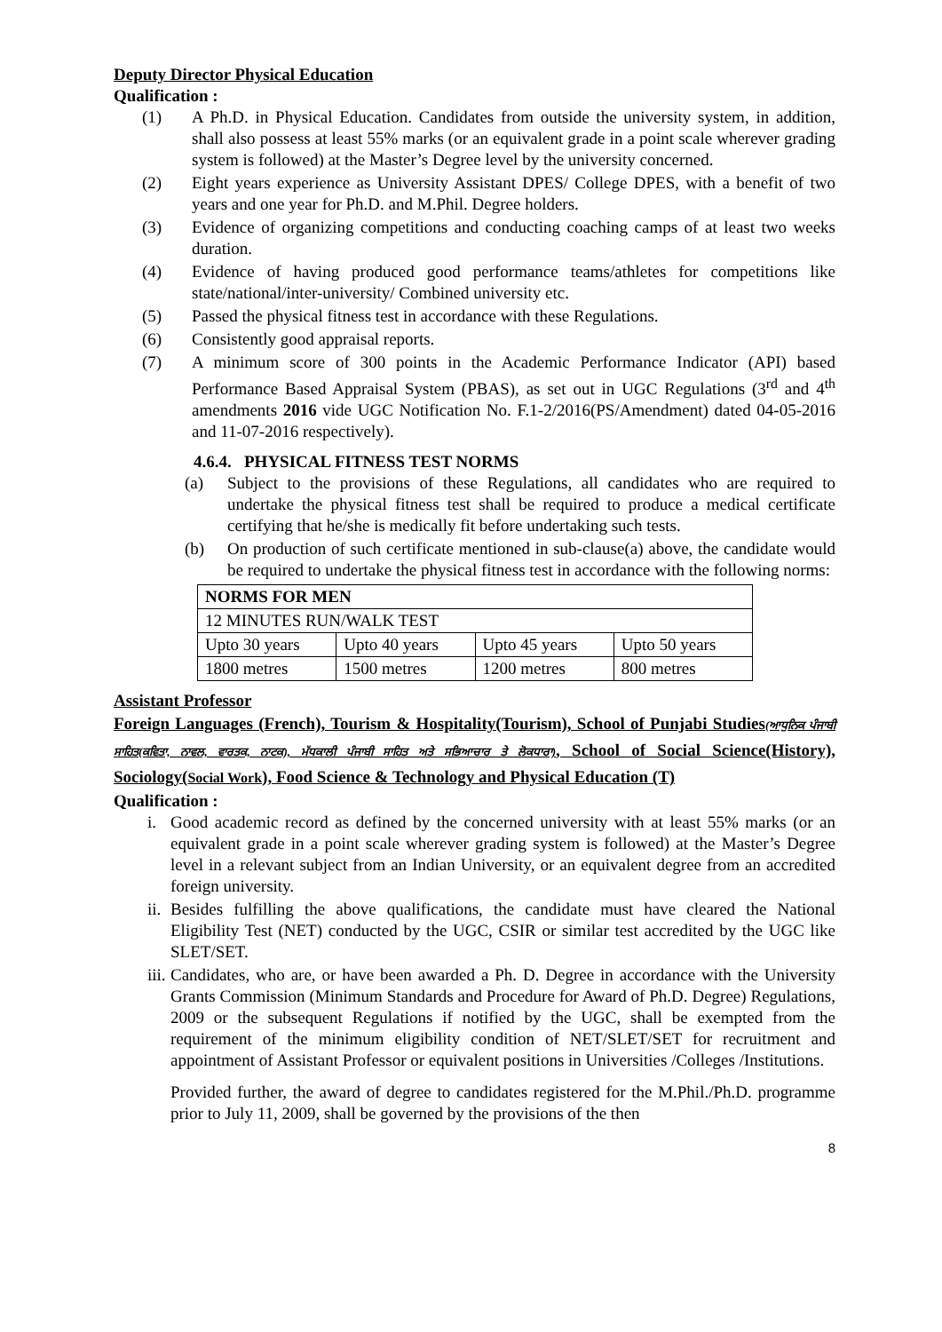Deputy Director Physical Education
Qualification :
(1) A Ph.D. in Physical Education. Candidates from outside the university system, in addition, shall also possess at least 55% marks (or an equivalent grade in a point scale wherever grading system is followed) at the Master’s Degree level by the university concerned.
(2) Eight years experience as University Assistant DPES/ College DPES, with a benefit of two years and one year for Ph.D. and M.Phil. Degree holders.
(3) Evidence of organizing competitions and conducting coaching camps of at least two weeks duration.
(4) Evidence of having produced good performance teams/athletes for competitions like state/national/inter-university/ Combined university etc.
(5) Passed the physical fitness test in accordance with these Regulations.
(6) Consistently good appraisal reports.
(7) A minimum score of 300 points in the Academic Performance Indicator (API) based Performance Based Appraisal System (PBAS), as set out in UGC Regulations (3<sup>rd</sup> and 4<sup>th</sup> amendments 2016 vide UGC Notification No. F.1-2/2016(PS/Amendment) dated 04-05-2016 and 11-07-2016 respectively).
4.6.4. PHYSICAL FITNESS TEST NORMS
(a) Subject to the provisions of these Regulations, all candidates who are required to undertake the physical fitness test shall be required to produce a medical certificate certifying that he/she is medically fit before undertaking such tests.
(b) On production of such certificate mentioned in sub-clause(a) above, the candidate would be required to undertake the physical fitness test in accordance with the following norms:
| NORMS FOR MEN | | | |
| --- | --- | --- | --- |
| 12 MINUTES RUN/WALK TEST | | | |
| Upto 30 years | Upto 40 years | Upto 45 years | Upto 50 years |
| 1800 metres | 1500 metres | 1200 metres | 800 metres |
Assistant Professor
Foreign Languages (French), Tourism & Hospitality(Tourism), School of Punjabi Studies(ਆਧੁਨਿਕ ਪੰਜਾਬੀ ਸਾਹਿਤ(ਕਵਿਤਾ, ਨਾਵਲ, ਵਾਰਤਕ, ਨਾਟਕ), ਮੱਧਕਾਲੀ ਪੰਜਾਬੀ ਸਾਹਿਤ ਅਤੇ ਸਭਿਆਚਾਰ ਤੇ ਲੋਕਧਾਰਾ), School of Social Science(History), Sociology(Social Work), Food Science & Technology and Physical Education (T)
Qualification :
i. Good academic record as defined by the concerned university with at least 55% marks (or an equivalent grade in a point scale wherever grading system is followed) at the Master’s Degree level in a relevant subject from an Indian University, or an equivalent degree from an accredited foreign university.
ii. Besides fulfilling the above qualifications, the candidate must have cleared the National Eligibility Test (NET) conducted by the UGC, CSIR or similar test accredited by the UGC like SLET/SET.
iii. Candidates, who are, or have been awarded a Ph. D. Degree in accordance with the University Grants Commission (Minimum Standards and Procedure for Award of Ph.D. Degree) Regulations, 2009 or the subsequent Regulations if notified by the UGC, shall be exempted from the requirement of the minimum eligibility condition of NET/SLET/SET for recruitment and appointment of Assistant Professor or equivalent positions in Universities /Colleges /Institutions.
Provided further, the award of degree to candidates registered for the M.Phil./Ph.D. programme prior to July 11, 2009, shall be governed by the provisions of the then
8